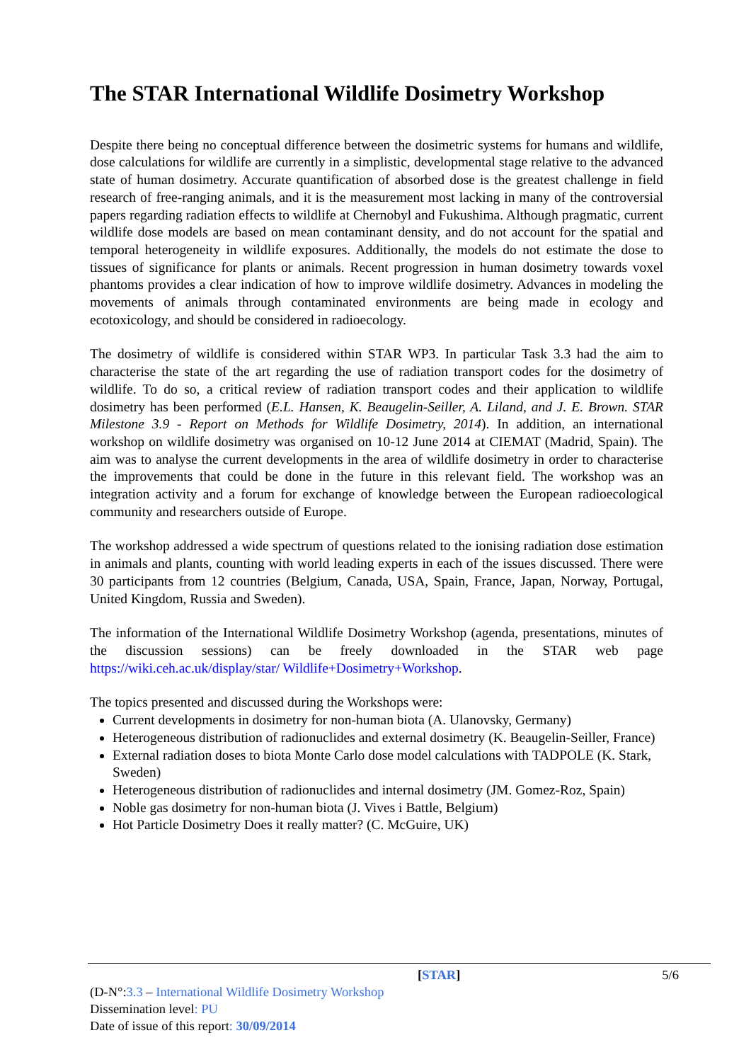The STAR International Wildlife Dosimetry Workshop
Despite there being no conceptual difference between the dosimetric systems for humans and wildlife, dose calculations for wildlife are currently in a simplistic, developmental stage relative to the advanced state of human dosimetry. Accurate quantification of absorbed dose is the greatest challenge in field research of free-ranging animals, and it is the measurement most lacking in many of the controversial papers regarding radiation effects to wildlife at Chernobyl and Fukushima. Although pragmatic, current wildlife dose models are based on mean contaminant density, and do not account for the spatial and temporal heterogeneity in wildlife exposures. Additionally, the models do not estimate the dose to tissues of significance for plants or animals. Recent progression in human dosimetry towards voxel phantoms provides a clear indication of how to improve wildlife dosimetry. Advances in modeling the movements of animals through contaminated environments are being made in ecology and ecotoxicology, and should be considered in radioecology.
The dosimetry of wildlife is considered within STAR WP3. In particular Task 3.3 had the aim to characterise the state of the art regarding the use of radiation transport codes for the dosimetry of wildlife. To do so, a critical review of radiation transport codes and their application to wildlife dosimetry has been performed (E.L. Hansen, K. Beaugelin-Seiller, A. Liland, and J. E. Brown. STAR Milestone 3.9 - Report on Methods for Wildlife Dosimetry, 2014). In addition, an international workshop on wildlife dosimetry was organised on 10-12 June 2014 at CIEMAT (Madrid, Spain). The aim was to analyse the current developments in the area of wildlife dosimetry in order to characterise the improvements that could be done in the future in this relevant field. The workshop was an integration activity and a forum for exchange of knowledge between the European radioecological community and researchers outside of Europe.
The workshop addressed a wide spectrum of questions related to the ionising radiation dose estimation in animals and plants, counting with world leading experts in each of the issues discussed. There were 30 participants from 12 countries (Belgium, Canada, USA, Spain, France, Japan, Norway, Portugal, United Kingdom, Russia and Sweden).
The information of the International Wildlife Dosimetry Workshop (agenda, presentations, minutes of the discussion sessions) can be freely downloaded in the STAR web page https://wiki.ceh.ac.uk/display/star/ Wildlife+Dosimetry+Workshop.
The topics presented and discussed during the Workshops were:
Current developments in dosimetry for non-human biota (A. Ulanovsky, Germany)
Heterogeneous distribution of radionuclides and external dosimetry (K. Beaugelin-Seiller, France)
External radiation doses to biota Monte Carlo dose model calculations with TADPOLE (K. Stark, Sweden)
Heterogeneous distribution of radionuclides and internal dosimetry (JM. Gomez-Roz, Spain)
Noble gas dosimetry for non-human biota (J. Vives i Battle, Belgium)
Hot Particle Dosimetry Does it really matter? (C. McGuire, UK)
[STAR] 5/6
(D-N°:3.3 – International Wildlife Dosimetry Workshop
Dissemination level: PU
Date of issue of this report: 30/09/2014